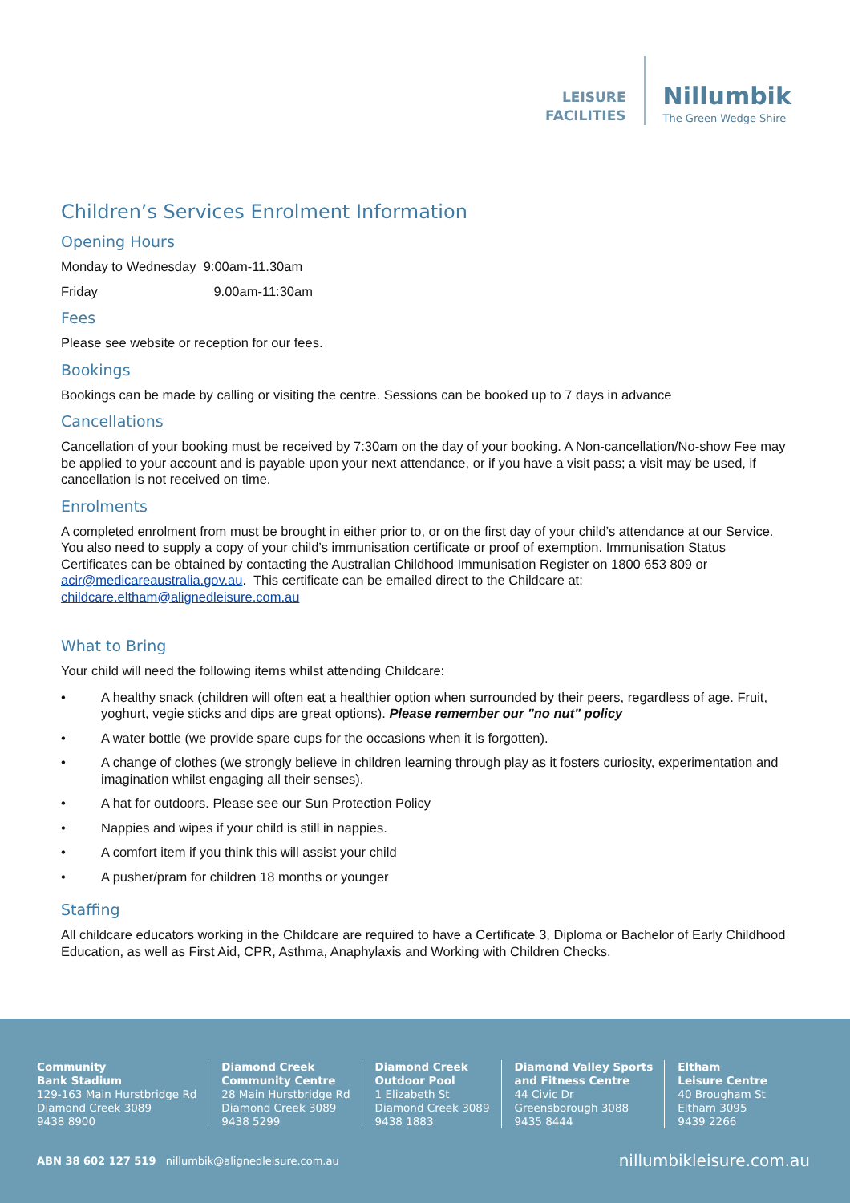LEISURE
FACILITIES
Nillumbik
The Green Wedge Shire
Children’s Services Enrolment Information
Opening Hours
Monday to Wednesday 9:00am-11.30am
Friday 9.00am-11:30am
Fees
Please see website or reception for our fees.
Bookings
Bookings can be made by calling or visiting the centre. Sessions can be booked up to 7 days in advance
Cancellations
Cancellation of your booking must be received by 7:30am on the day of your booking. A Non-cancellation/No-show Fee may be applied to your account and is payable upon your next attendance, or if you have a visit pass; a visit may be used, if cancellation is not received on time.
Enrolments
A completed enrolment from must be brought in either prior to, or on the first day of your child’s attendance at our Service. You also need to supply a copy of your child’s immunisation certificate or proof of exemption. Immunisation Status Certificates can be obtained by contacting the Australian Childhood Immunisation Register on 1800 653 809 or acir@medicareaustralia.gov.au. This certificate can be emailed direct to the Childcare at: childcare.eltham@alignedleisure.com.au
What to Bring
Your child will need the following items whilst attending Childcare:
• A healthy snack (children will often eat a healthier option when surrounded by their peers, regardless of age. Fruit, yoghurt, vegie sticks and dips are great options). Please remember our "no nut" policy
• A water bottle (we provide spare cups for the occasions when it is forgotten).
• A change of clothes (we strongly believe in children learning through play as it fosters curiosity, experimentation and imagination whilst engaging all their senses).
• A hat for outdoors. Please see our Sun Protection Policy
• Nappies and wipes if your child is still in nappies.
• A comfort item if you think this will assist your child
• A pusher/pram for children 18 months or younger
Staffing
All childcare educators working in the Childcare are required to have a Certificate 3, Diploma or Bachelor of Early Childhood Education, as well as First Aid, CPR, Asthma, Anaphylaxis and Working with Children Checks.
Community
Bank Stadium
129-163 Main Hurstbridge Rd
Diamond Creek 3089
9438 8900
Diamond Creek
Community Centre
28 Main Hurstbridge Rd
Diamond Creek 3089
9438 5299
Diamond Creek
Outdoor Pool
1 Elizabeth St
Diamond Creek 3089
9438 1883
Diamond Valley Sports
and Fitness Centre
44 Civic Dr
Greensborough 3088
9435 8444
Eltham
Leisure Centre
40 Brougham St
Eltham 3095
9439 2266
ABN 38 602 127 519 nillumbik@alignedleisure.com.au nillumbikleisure.com.au